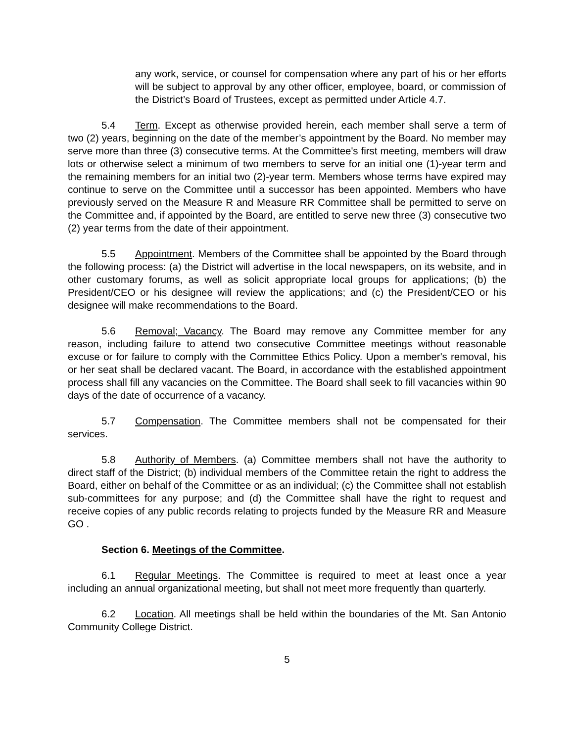any work, service, or counsel for compensation where any part of his or her efforts will be subject to approval by any other officer, employee, board, or commission of the District’s Board of Trustees, except as permitted under Article 4.7.
5.4 Term. Except as otherwise provided herein, each member shall serve a term of two (2) years, beginning on the date of the member’s appointment by the Board. No member may serve more than three (3) consecutive terms. At the Committee's first meeting, members will draw lots or otherwise select a minimum of two members to serve for an initial one (1)-year term and the remaining members for an initial two (2)-year term. Members whose terms have expired may continue to serve on the Committee until a successor has been appointed. Members who have previously served on the Measure R and Measure RR Committee shall be permitted to serve on the Committee and, if appointed by the Board, are entitled to serve new three (3) consecutive two (2) year terms from the date of their appointment.
5.5 Appointment. Members of the Committee shall be appointed by the Board through the following process: (a) the District will advertise in the local newspapers, on its website, and in other customary forums, as well as solicit appropriate local groups for applications; (b) the President/CEO or his designee will review the applications; and (c) the President/CEO or his designee will make recommendations to the Board.
5.6 Removal; Vacancy. The Board may remove any Committee member for any reason, including failure to attend two consecutive Committee meetings without reasonable excuse or for failure to comply with the Committee Ethics Policy. Upon a member's removal, his or her seat shall be declared vacant. The Board, in accordance with the established appointment process shall fill any vacancies on the Committee. The Board shall seek to fill vacancies within 90 days of the date of occurrence of a vacancy.
5.7 Compensation. The Committee members shall not be compensated for their services.
5.8 Authority of Members. (a) Committee members shall not have the authority to direct staff of the District; (b) individual members of the Committee retain the right to address the Board, either on behalf of the Committee or as an individual; (c) the Committee shall not establish sub-committees for any purpose; and (d) the Committee shall have the right to request and receive copies of any public records relating to projects funded by the Measure RR and Measure GO .
Section 6. Meetings of the Committee.
6.1 Regular Meetings. The Committee is required to meet at least once a year including an annual organizational meeting, but shall not meet more frequently than quarterly.
6.2 Location. All meetings shall be held within the boundaries of the Mt. San Antonio Community College District.
5